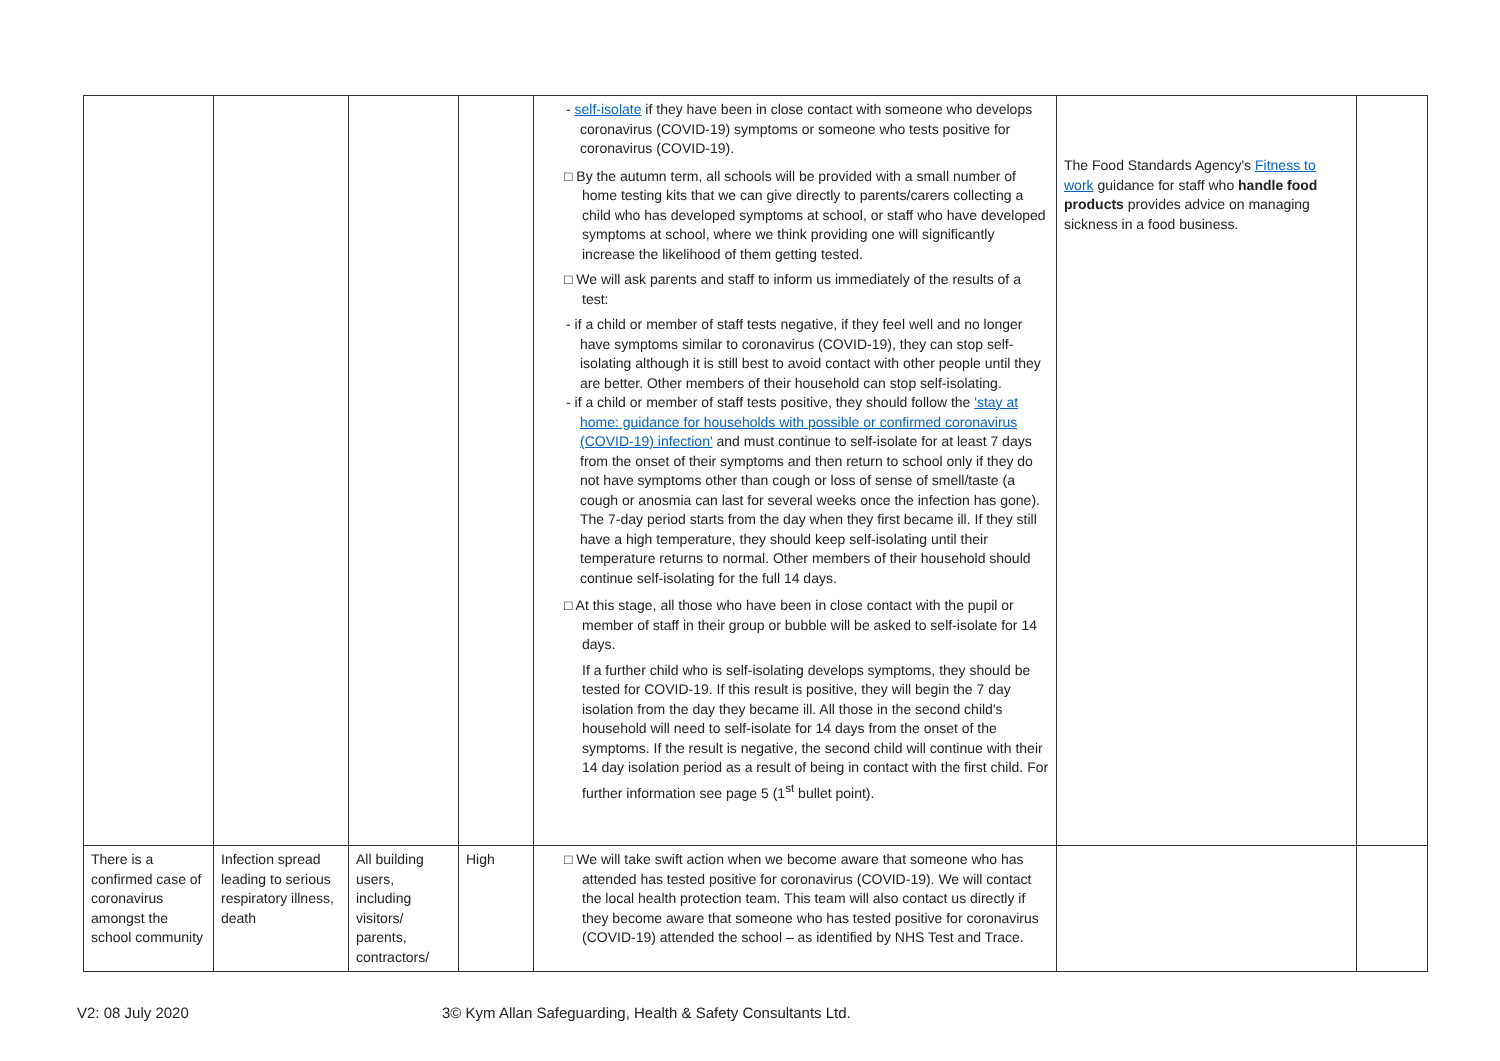| | | | | - self-isolate if they have been in close contact with someone who develops coronavirus (COVID-19) symptoms or someone who tests positive for coronavirus (COVID-19). □ By the autumn term, all schools will be provided with a small number of home testing kits that we can give directly to parents/carers collecting a child who has developed symptoms at school, or staff who have developed symptoms at school, where we think providing one will significantly increase the likelihood of them getting tested. □ We will ask parents and staff to inform us immediately of the results of a test: - if a child or member of staff tests negative, if they feel well and no longer have symptoms similar to coronavirus (COVID-19), they can stop self-isolating although it is still best to avoid contact with other people until they are better. Other members of their household can stop self-isolating. - if a child or member of staff tests positive, they should follow the 'stay at home: guidance for households with possible or confirmed coronavirus (COVID-19) infection' and must continue to self-isolate for at least 7 days from the onset of their symptoms and then return to school only if they do not have symptoms other than cough or loss of sense of smell/taste (a cough or anosmia can last for several weeks once the infection has gone). The 7-day period starts from the day when they first became ill. If they still have a high temperature, they should keep self-isolating until their temperature returns to normal. Other members of their household should continue self-isolating for the full 14 days. □ At this stage, all those who have been in close contact with the pupil or member of staff in their group or bubble will be asked to self-isolate for 14 days. If a further child who is self-isolating develops symptoms, they should be tested for COVID-19. If this result is positive, they will begin the 7 day isolation from the day they became ill. All those in the second child's household will need to self-isolate for 14 days from the onset of the symptoms. If the result is negative, the second child will continue with their 14 day isolation period as a result of being in contact with the first child. For further information see page 5 (1<sup>st</sup> bullet point). | The Food Standards Agency's Fitness to work guidance for staff who handle food products provides advice on managing sickness in a food business. | |
| There is a confirmed case of coronavirus amongst the school community | Infection spread leading to serious respiratory illness, death | All building users, including visitors/ parents, contractors/ | High | □ We will take swift action when we become aware that someone who has attended has tested positive for coronavirus (COVID-19). We will contact the local health protection team. This team will also contact us directly if they become aware that someone who has tested positive for coronavirus (COVID-19) attended the school – as identified by NHS Test and Trace. | | |
V2: 08 July 2020 3© Kym Allan Safeguarding, Health & Safety Consultants Ltd.